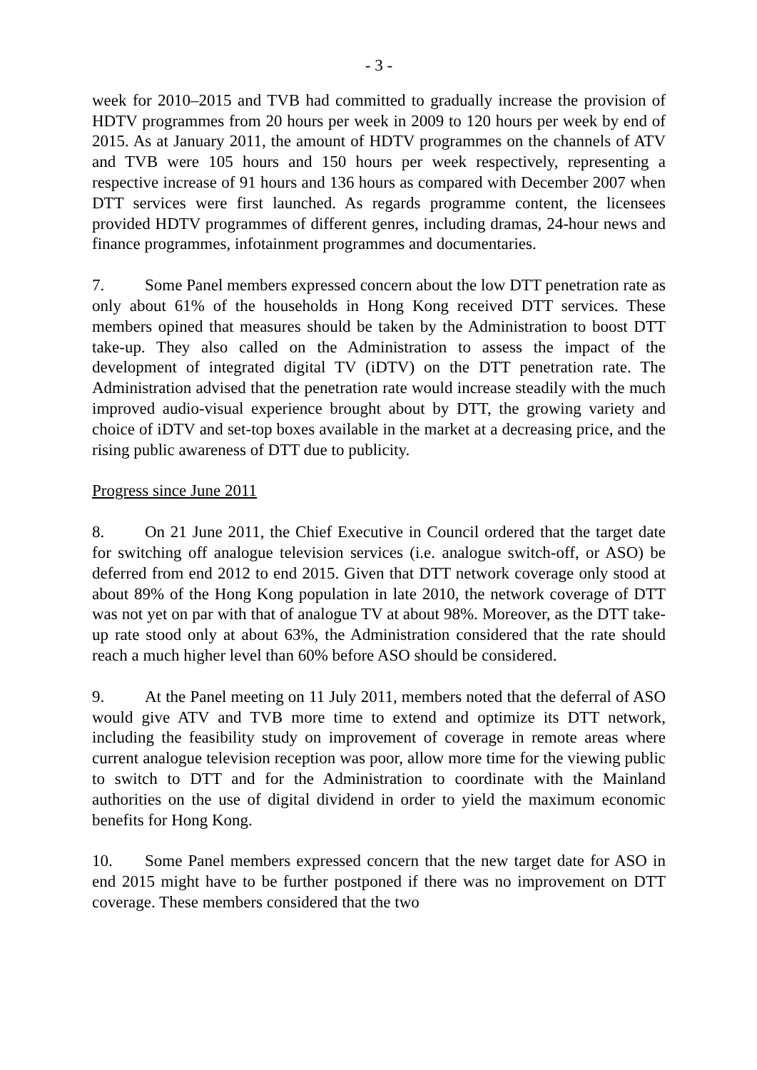- 3 -
week for 2010–2015 and TVB had committed to gradually increase the provision of HDTV programmes from 20 hours per week in 2009 to 120 hours per week by end of 2015. As at January 2011, the amount of HDTV programmes on the channels of ATV and TVB were 105 hours and 150 hours per week respectively, representing a respective increase of 91 hours and 136 hours as compared with December 2007 when DTT services were first launched. As regards programme content, the licensees provided HDTV programmes of different genres, including dramas, 24-hour news and finance programmes, infotainment programmes and documentaries.
7. Some Panel members expressed concern about the low DTT penetration rate as only about 61% of the households in Hong Kong received DTT services. These members opined that measures should be taken by the Administration to boost DTT take-up. They also called on the Administration to assess the impact of the development of integrated digital TV (iDTV) on the DTT penetration rate. The Administration advised that the penetration rate would increase steadily with the much improved audio-visual experience brought about by DTT, the growing variety and choice of iDTV and set-top boxes available in the market at a decreasing price, and the rising public awareness of DTT due to publicity.
Progress since June 2011
8. On 21 June 2011, the Chief Executive in Council ordered that the target date for switching off analogue television services (i.e. analogue switch-off, or ASO) be deferred from end 2012 to end 2015. Given that DTT network coverage only stood at about 89% of the Hong Kong population in late 2010, the network coverage of DTT was not yet on par with that of analogue TV at about 98%. Moreover, as the DTT take-up rate stood only at about 63%, the Administration considered that the rate should reach a much higher level than 60% before ASO should be considered.
9. At the Panel meeting on 11 July 2011, members noted that the deferral of ASO would give ATV and TVB more time to extend and optimize its DTT network, including the feasibility study on improvement of coverage in remote areas where current analogue television reception was poor, allow more time for the viewing public to switch to DTT and for the Administration to coordinate with the Mainland authorities on the use of digital dividend in order to yield the maximum economic benefits for Hong Kong.
10. Some Panel members expressed concern that the new target date for ASO in end 2015 might have to be further postponed if there was no improvement on DTT coverage. These members considered that the two